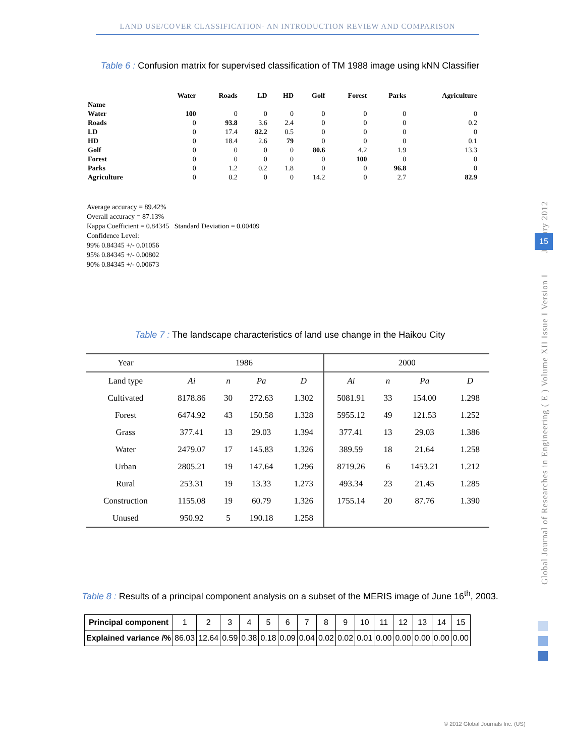LAND USE/COVER CLASSIFICATION- AN INTRODUCTION REVIEW AND COMPARISON
Table 6 : Confusion matrix for supervised classification of TM 1988 image using kNN Classifier
| | Water | Roads | LD | HD | Golf | Forest | Parks | Agriculture |
| --- | --- | --- | --- | --- | --- | --- | --- | --- |
| Name | | | | | | | | |
| Water | 100 | 0 | 0 | 0 | 0 | 0 | 0 | 0 |
| Roads | 0 | 93.8 | 3.6 | 2.4 | 0 | 0 | 0 | 0.2 |
| LD | 0 | 17.4 | 82.2 | 0.5 | 0 | 0 | 0 | 0 |
| HD | 0 | 18.4 | 2.6 | 79 | 0 | 0 | 0 | 0.1 |
| Golf | 0 | 0 | 0 | 0 | 80.6 | 4.2 | 1.9 | 13.3 |
| Forest | 0 | 0 | 0 | 0 | 0 | 100 | 0 | 0 |
| Parks | 0 | 1.2 | 0.2 | 1.8 | 0 | 0 | 96.8 | 0 |
| Agriculture | 0 | 0.2 | 0 | 0 | 14.2 | 0 | 2.7 | 82.9 |
Average accuracy = 89.42%
Overall accuracy = 87.13%
Kappa Coefficient = 0.84345 Standard Deviation = 0.00409
Confidence Level:
99% 0.84345 +/- 0.01056
95% 0.84345 +/- 0.00802
90% 0.84345 +/- 0.00673
Table 7 : The landscape characteristics of land use change in the Haikou City
| Year | 1986 | | | | 2000 | | | |
| Land type | Ai | n | Pa | D | Ai | n | Pa | D |
| Cultivated | 8178.86 | 30 | 272.63 | 1.302 | 5081.91 | 33 | 154.00 | 1.298 |
| Forest | 6474.92 | 43 | 150.58 | 1.328 | 5955.12 | 49 | 121.53 | 1.252 |
| Grass | 377.41 | 13 | 29.03 | 1.394 | 377.41 | 13 | 29.03 | 1.386 |
| Water | 2479.07 | 17 | 145.83 | 1.326 | 389.59 | 18 | 21.64 | 1.258 |
| Urban | 2805.21 | 19 | 147.64 | 1.296 | 8719.26 | 6 | 1453.21 | 1.212 |
| Rural | 253.31 | 19 | 13.33 | 1.273 | 493.34 | 23 | 21.45 | 1.285 |
| Construction | 1155.08 | 19 | 60.79 | 1.326 | 1755.14 | 20 | 87.76 | 1.390 |
| Unused | 950.92 | 5 | 190.18 | 1.258 | | | | |
Table 8 : Results of a principal component analysis on a subset of the MERIS image of June 16<sup>th</sup>, 2003.
| Principal component | 1 | 2 | 3 | 4 | 5 | 6 | 7 | 8 | 9 | 10 | 11 | 12 | 13 | 14 | 15 |
| Explained variance /% | 86.03 | 12.64 | 0.59 | 0.38 | 0.18 | 0.09 | 0.04 | 0.02 | 0.02 | 0.01 | 0.00 | 0.00 | 0.00 | 0.00 | 0.00 |
Global Journal of Researches in Engineering ( E ) Volume XII Issue I Version I January 2012
15
© 2012 Global Journals Inc. (US)